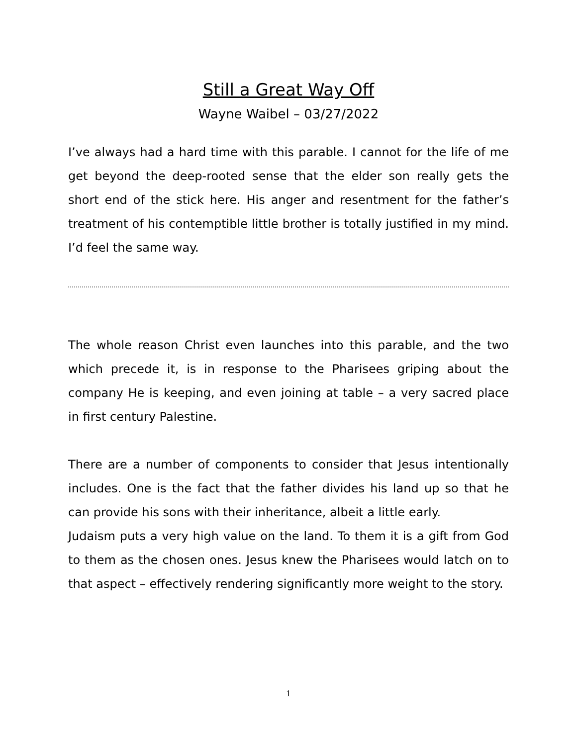Still a Great Way Off
Wayne Waibel – 03/27/2022
I’ve always had a hard time with this parable. I cannot for the life of me get beyond the deep-rooted sense that the elder son really gets the short end of the stick here. His anger and resentment for the father’s treatment of his contemptible little brother is totally justified in my mind. I’d feel the same way.
The whole reason Christ even launches into this parable, and the two which precede it, is in response to the Pharisees griping about the company He is keeping, and even joining at table – a very sacred place in first century Palestine.
There are a number of components to consider that Jesus intentionally includes. One is the fact that the father divides his land up so that he can provide his sons with their inheritance, albeit a little early.
Judaism puts a very high value on the land. To them it is a gift from God to them as the chosen ones. Jesus knew the Pharisees would latch on to that aspect – effectively rendering significantly more weight to the story.
1